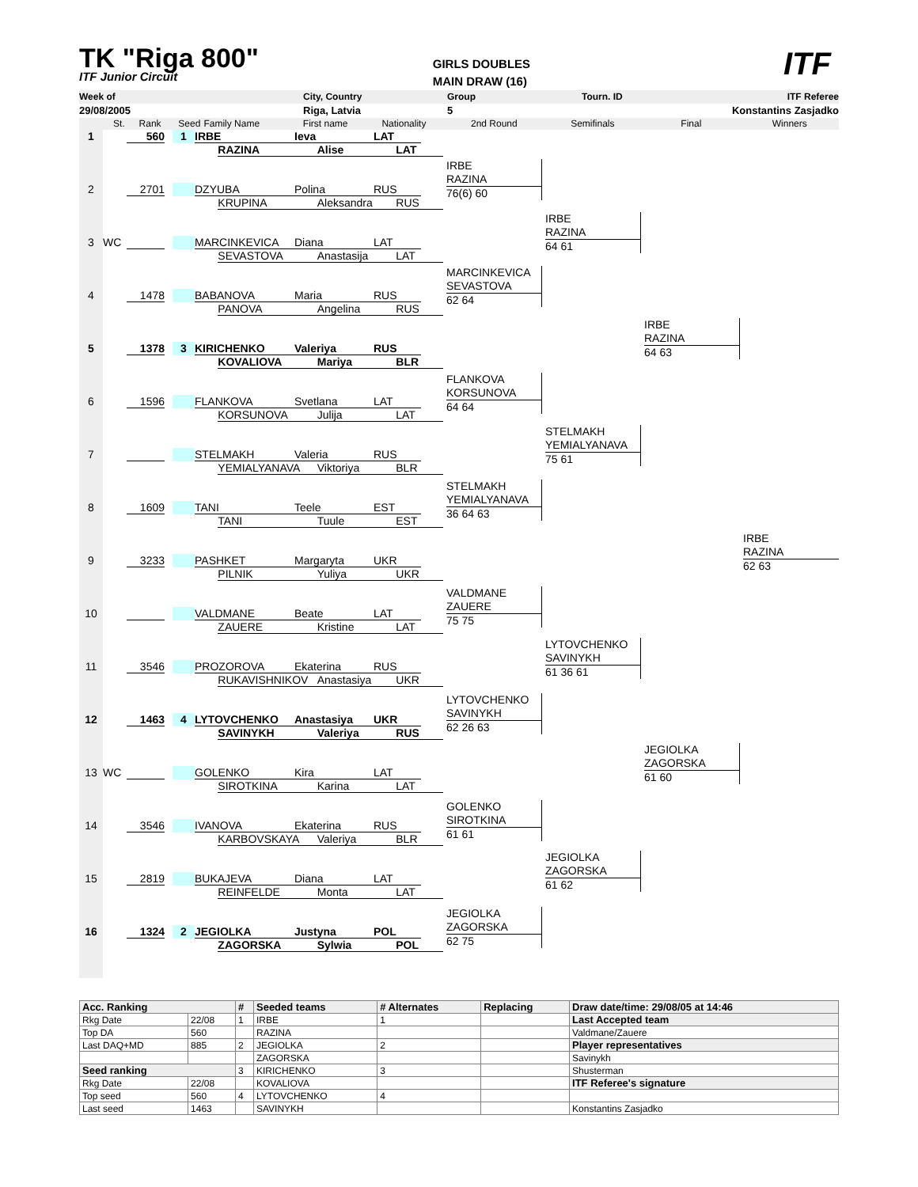TK "Riga 800"
ITF Junior Circuit
GIRLS DOUBLES
MAIN DRAW (16)
ITF
Week of City, Country Group Tourn. ID ITF Referee
29/08/2005 Riga, Latvia 5 Konstantins Zasjadko
St. Rank Seed Family Name First name Nationality 2nd Round Semifinals Final Winners
1
560 1 IRBE Ieva LAT
RAZINA Alise LAT
2
2701 DZYUBA Polina RUS
KRUPINA Aleksandra RUS
3
WC MARCINKEVICA Diana LAT
SEVASTOVA Anastasija LAT
4
1478 BABANOVA Maria RUS
PANOVA Angelina RUS
5
1378 3 KIRICHENKO Valeriya RUS
KOVALIOVA Mariya BLR
6
1596 FLANKOVA Svetlana LAT
KORSUNOVA Julija LAT
7
STELMAKH Valeria RUS
YEMIALYANAVA Viktoriya BLR
8
1609 TANI Teele EST
TANI Tuule EST
9
3233 PASHKET Margaryta UKR
PILNIK Yuliya UKR
10
VALDMANE Beate LAT
ZAUERE Kristine LAT
11
3546 PROZOROVA Ekaterina RUS
RUKAVISHNIKOV Anastasiya UKR
12
1463 4 LYTOVCHENKO Anastasiya UKR
SAVINYKH Valeriya RUS
13
WC GOLENKO Kira LAT
SIROTKINA Karina LAT
14
3546 IVANOVA Ekaterina RUS
KARBOVSKAYA Valeriya BLR
15
2819 BUKAJEVA Diana LAT
REINFELDE Monta LAT
16
1324 2 JEGIOLKA Justyna POL
ZAGORSKA Sylwia POL
IRBE
RAZINA
76(6) 60
MARCINKEVICA
SEVASTOVA
62 64
FLANKOVA
KORSUNOVA
64 64
STELMAKH
YEMIALYANAVA
36 64 63
VALDMANE
ZAUERE
75 75
LYTOVCHENKO
SAVINYKH
62 26 63
GOLENKO
SIROTKINA
61 61
JEGIOLKA
ZAGORSKA
62 75
IRBE
RAZINA
64 61
STELMAKH
YEMIALYANAVA
75 61
LYTOVCHENKO
SAVINYKH
61 36 61
JEGIOLKA
ZAGORSKA
61 62
IRBE
RAZINA
64 63
JEGIOLKA
ZAGORSKA
61 60
IRBE
RAZINA
62 63
| Acc. Ranking | | # | Seeded teams | # Alternates | Replacing | Draw date/time: 29/08/05 at 14:46 |
| Rkg Date | 22/08 | 1 | IRBE | 1 | | Last Accepted team |
| Top DA | 560 | | RAZINA | | | Valdmane/Zauere |
| Last DAQ+MD | 885 | 2 | JEGIOLKA | 2 | | Player representatives |
| | | | ZAGORSKA | | | Savinykh |
| Seed ranking | | 3 | KIRICHENKO | 3 | | Shusterman |
| Rkg Date | 22/08 | | KOVALIOVA | | | ITF Referee's signature |
| Top seed | 560 | 4 | LYTOVCHENKO | 4 | | |
| Last seed | 1463 | | SAVINYKH | | | Konstantins Zasjadko |